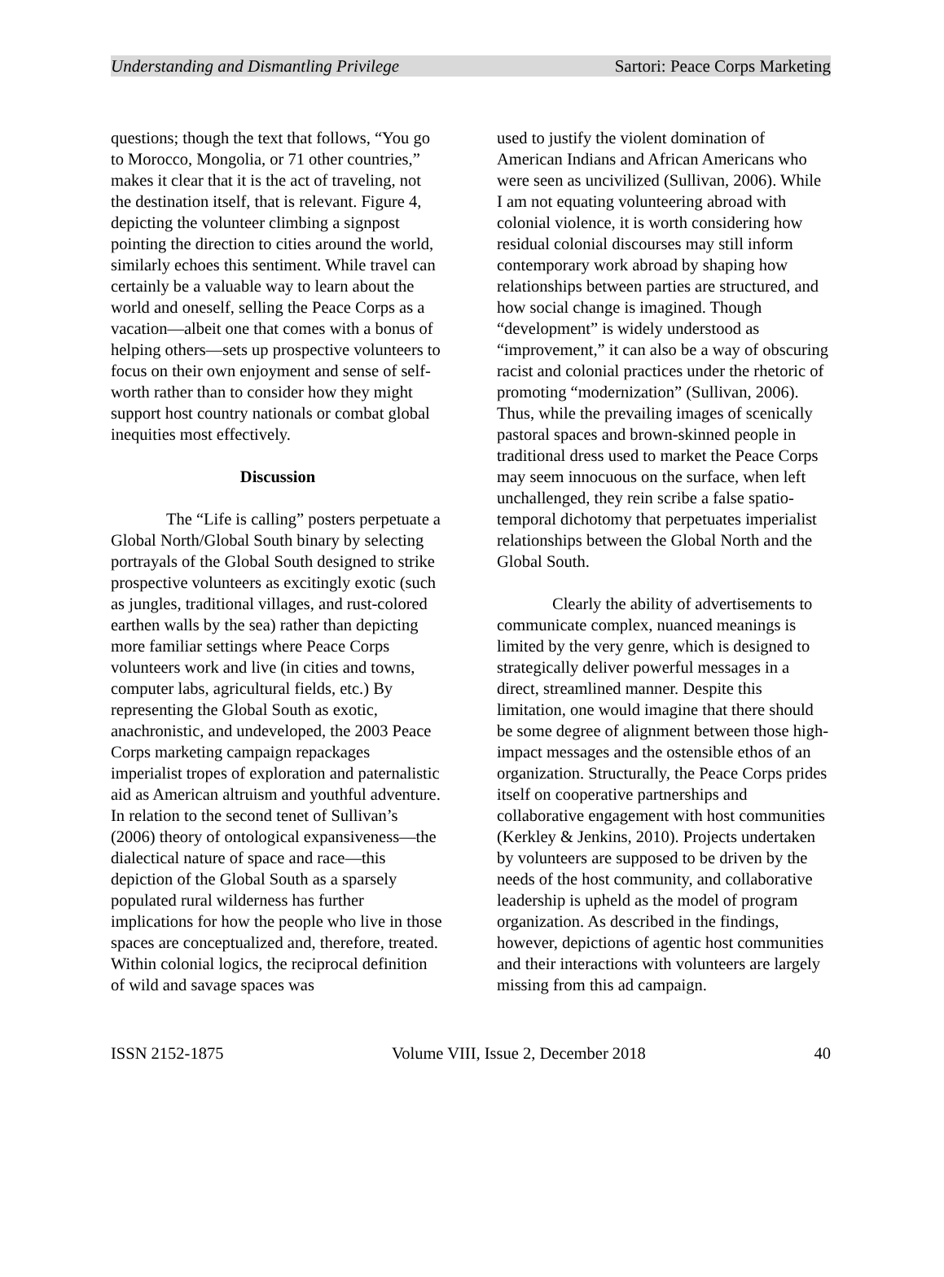Understanding and Dismantling Privilege Sartori: Peace Corps Marketing
questions; though the text that follows, “You go to Morocco, Mongolia, or 71 other countries,” makes it clear that it is the act of traveling, not the destination itself, that is relevant. Figure 4, depicting the volunteer climbing a signpost pointing the direction to cities around the world, similarly echoes this sentiment. While travel can certainly be a valuable way to learn about the world and oneself, selling the Peace Corps as a vacation—albeit one that comes with a bonus of helping others—sets up prospective volunteers to focus on their own enjoyment and sense of self-worth rather than to consider how they might support host country nationals or combat global inequities most effectively.
Discussion
The “Life is calling” posters perpetuate a Global North/Global South binary by selecting portrayals of the Global South designed to strike prospective volunteers as excitingly exotic (such as jungles, traditional villages, and rust-colored earthen walls by the sea) rather than depicting more familiar settings where Peace Corps volunteers work and live (in cities and towns, computer labs, agricultural fields, etc.) By representing the Global South as exotic, anachronistic, and undeveloped, the 2003 Peace Corps marketing campaign repackages imperialist tropes of exploration and paternalistic aid as American altruism and youthful adventure. In relation to the second tenet of Sullivan’s (2006) theory of ontological expansiveness—the dialectical nature of space and race—this depiction of the Global South as a sparsely populated rural wilderness has further implications for how the people who live in those spaces are conceptualized and, therefore, treated. Within colonial logics, the reciprocal definition of wild and savage spaces was
used to justify the violent domination of American Indians and African Americans who were seen as uncivilized (Sullivan, 2006). While I am not equating volunteering abroad with colonial violence, it is worth considering how residual colonial discourses may still inform contemporary work abroad by shaping how relationships between parties are structured, and how social change is imagined. Though “development” is widely understood as “improvement,” it can also be a way of obscuring racist and colonial practices under the rhetoric of promoting “modernization” (Sullivan, 2006). Thus, while the prevailing images of scenically pastoral spaces and brown-skinned people in traditional dress used to market the Peace Corps may seem innocuous on the surface, when left unchallenged, they rein scribe a false spatio-temporal dichotomy that perpetuates imperialist relationships between the Global North and the Global South.
Clearly the ability of advertisements to communicate complex, nuanced meanings is limited by the very genre, which is designed to strategically deliver powerful messages in a direct, streamlined manner. Despite this limitation, one would imagine that there should be some degree of alignment between those high-impact messages and the ostensible ethos of an organization. Structurally, the Peace Corps prides itself on cooperative partnerships and collaborative engagement with host communities (Kerkley & Jenkins, 2010). Projects undertaken by volunteers are supposed to be driven by the needs of the host community, and collaborative leadership is upheld as the model of program organization. As described in the findings, however, depictions of agentic host communities and their interactions with volunteers are largely missing from this ad campaign.
ISSN 2152-1875 Volume VIII, Issue 2, December 2018 40